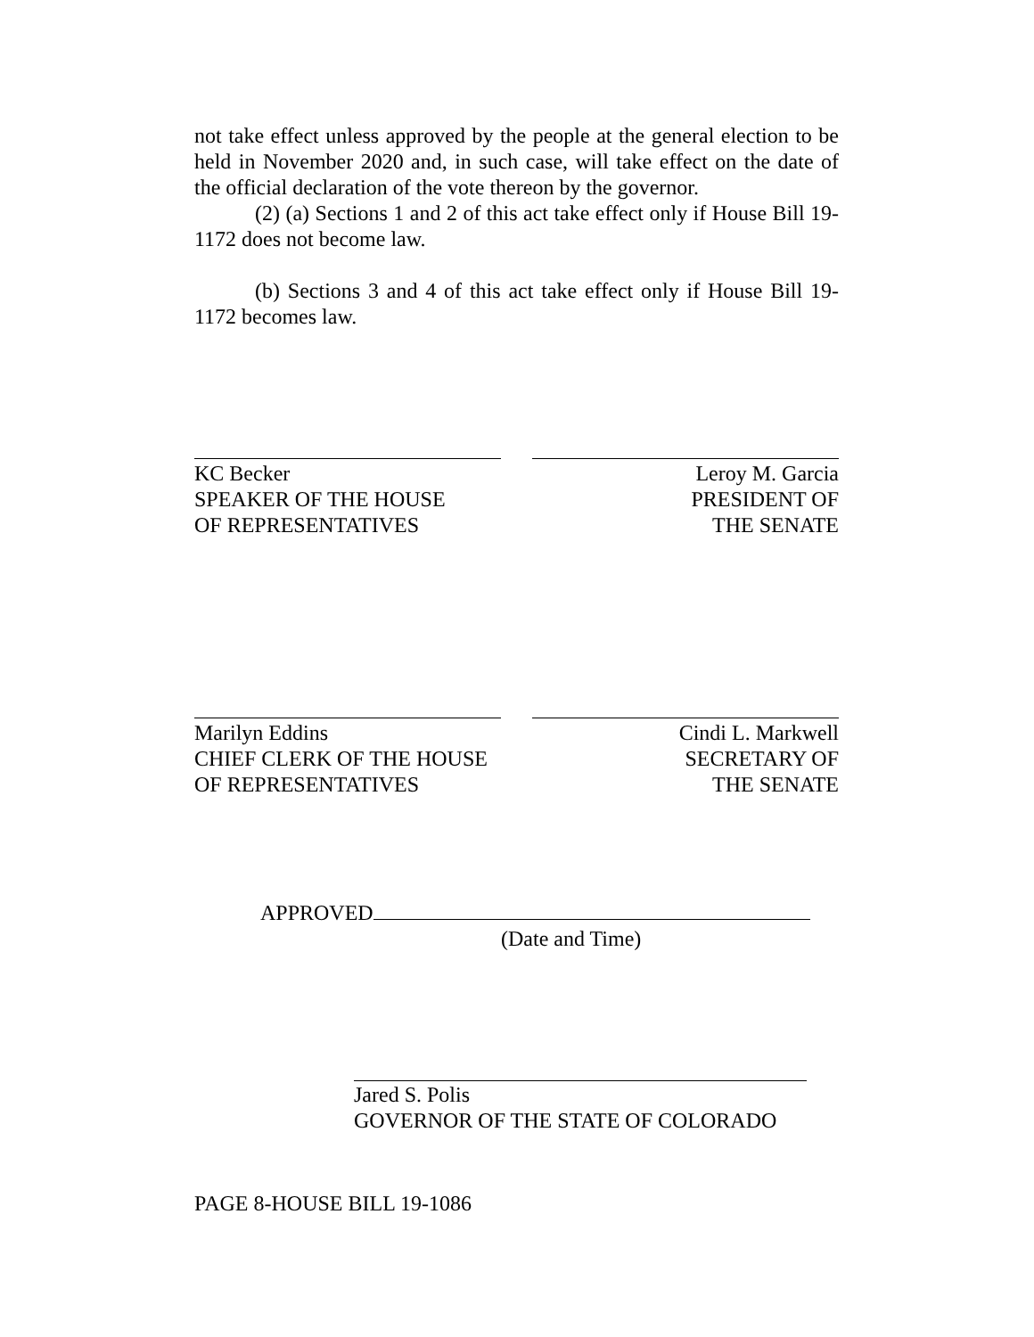not take effect unless approved by the people at the general election to be held in November 2020 and, in such case, will take effect on the date of the official declaration of the vote thereon by the governor.
(2) (a) Sections 1 and 2 of this act take effect only if House Bill 19-1172 does not become law.
(b) Sections 3 and 4 of this act take effect only if House Bill 19-1172 becomes law.
KC Becker
SPEAKER OF THE HOUSE
OF REPRESENTATIVES
Leroy M. Garcia
PRESIDENT OF
THE SENATE
Marilyn Eddins
CHIEF CLERK OF THE HOUSE
OF REPRESENTATIVES
Cindi L. Markwell
SECRETARY OF
THE SENATE
APPROVED
(Date and Time)
Jared S. Polis
GOVERNOR OF THE STATE OF COLORADO
PAGE 8-HOUSE BILL 19-1086